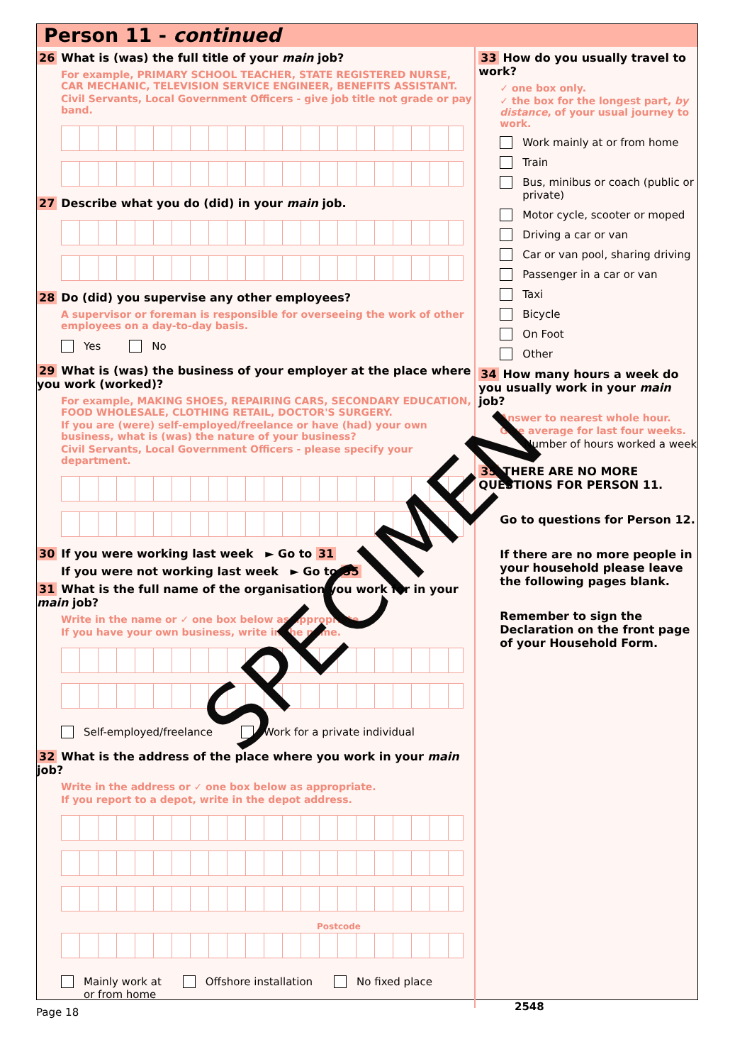Person 11 - continued
26 What is (was) the full title of your main job?
For example, PRIMARY SCHOOL TEACHER, STATE REGISTERED NURSE, CAR MECHANIC, TELEVISION SERVICE ENGINEER, BENEFITS ASSISTANT.
Civil Servants, Local Government Officers - give job title not grade or pay band.
27 Describe what you do (did) in your main job.
28 Do (did) you supervise any other employees?
A supervisor or foreman is responsible for overseeing the work of other employees on a day-to-day basis.
Yes No
29 What is (was) the business of your employer at the place where you work (worked)?
For example, MAKING SHOES, REPAIRING CARS, SECONDARY EDUCATION, FOOD WHOLESALE, CLOTHING RETAIL, DOCTOR'S SURGERY.
If you are (were) self-employed/freelance or have (had) your own business, what is (was) the nature of your business?
Civil Servants, Local Government Officers - please specify your department.
30 If you were working last week ► Go to 31
If you were not working last week ► Go to 35
31 What is the full name of the organisation you work for in your main job?
Write in the name or ✓ one box below as appropriate.
If you have your own business, write in the name.
Self-employed/freelance Work for a private individual
32 What is the address of the place where you work in your main job?
Write in the address or ✓ one box below as appropriate.
If you report to a depot, write in the depot address.
Postcode
Mainly work at
or from home
Offshore installation No fixed place
33 How do you usually travel to work?
✓ one box only.
✓ the box for the longest part, by distance, of your usual journey to work.
Work mainly at or from home
Train
Bus, minibus or coach (public or private)
Motor cycle, scooter or moped
Driving a car or van
Car or van pool, sharing driving
Passenger in a car or van
Taxi
Bicycle
On Foot
Other
34 How many hours a week do you usually work in your main job?
Answer to nearest whole hour.
Give average for last four weeks.
Number of hours worked a week
35 THERE ARE NO MORE QUESTIONS FOR PERSON 11.
Go to questions for Person 12.
If there are no more people in your household please leave the following pages blank.
Remember to sign the Declaration on the front page of your Household Form.
Page 18 2548
SPECIMEN